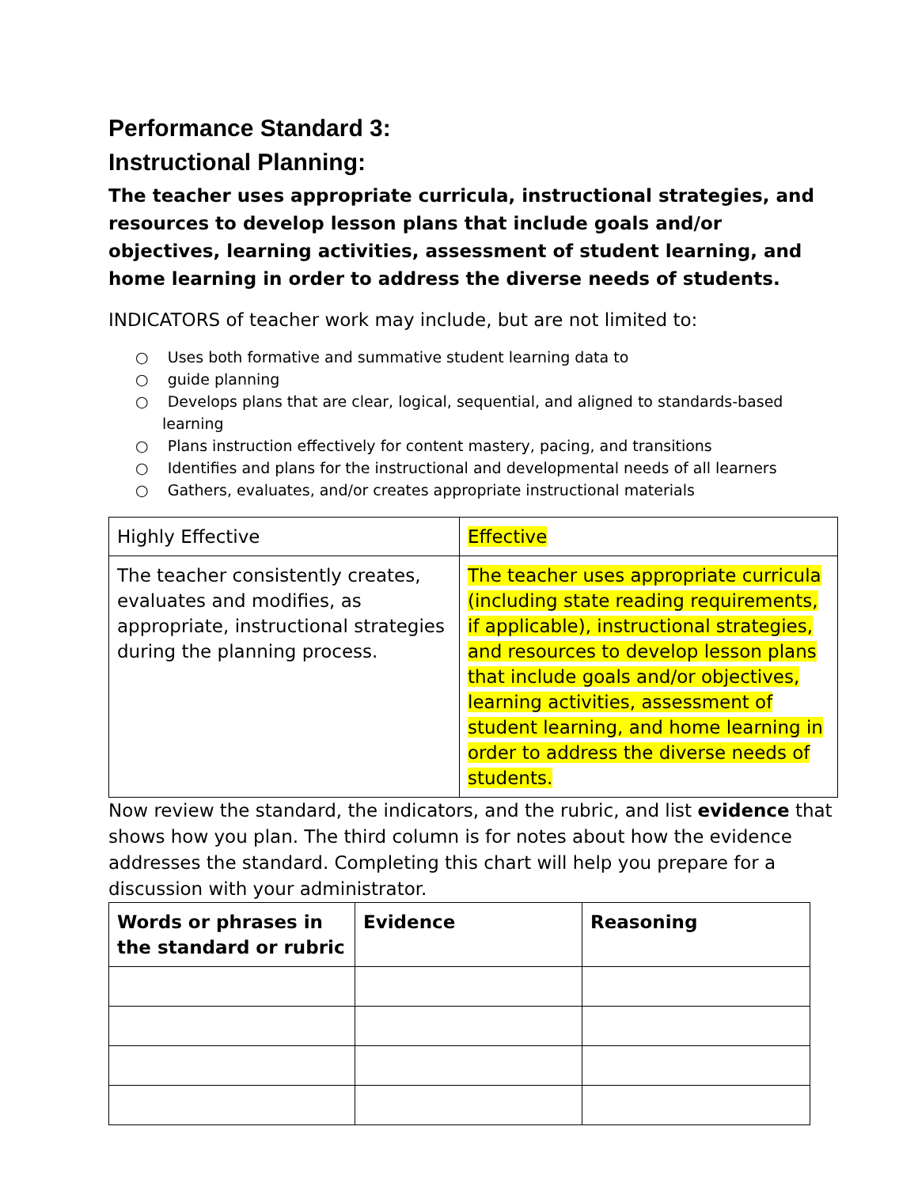Performance Standard 3:
Instructional Planning:
The teacher uses appropriate curricula, instructional strategies, and resources to develop lesson plans that include goals and/or objectives, learning activities, assessment of student learning, and home learning in order to address the diverse needs of students.
INDICATORS of teacher work may include, but are not limited to:
○ Uses both formative and summative student learning data to
○ guide planning
○ Develops plans that are clear, logical, sequential, and aligned to standards-based learning
○ Plans instruction effectively for content mastery, pacing, and transitions
○ Identifies and plans for the instructional and developmental needs of all learners
○ Gathers, evaluates, and/or creates appropriate instructional materials
| Highly Effective | Effective |
| The teacher consistently creates, evaluates and modifies, as appropriate, instructional strategies during the planning process. | The teacher uses appropriate curricula (including state reading requirements, if applicable), instructional strategies, and resources to develop lesson plans that include goals and/or objectives, learning activities, assessment of student learning, and home learning in order to address the diverse needs of students. |
Now review the standard, the indicators, and the rubric, and list evidence that shows how you plan. The third column is for notes about how the evidence addresses the standard. Completing this chart will help you prepare for a discussion with your administrator.
| Words or phrases in the standard or rubric | Evidence | Reasoning |
| --- | --- | --- |